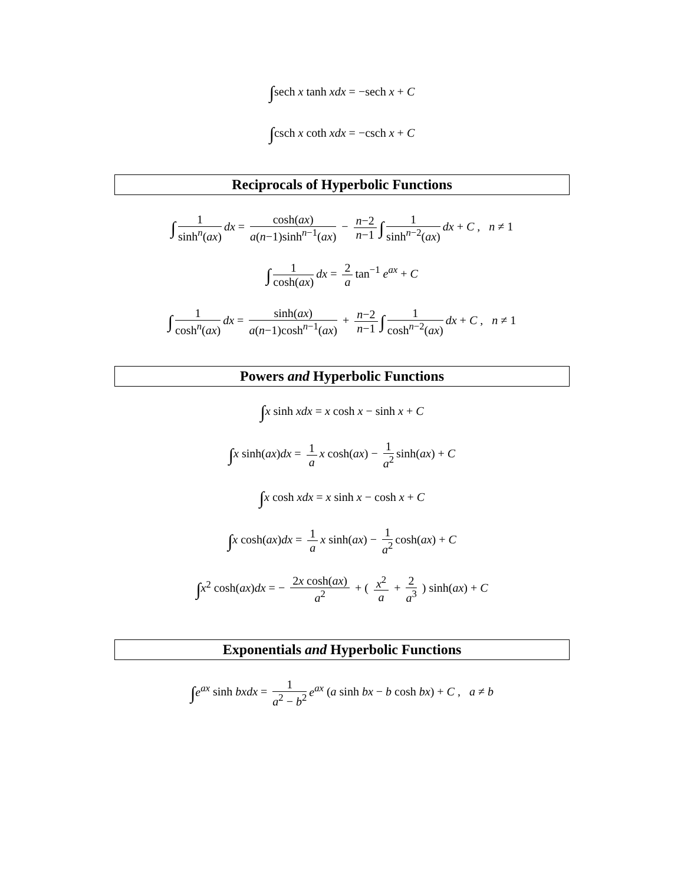∫sech x tanh xdx = −sech x + C
∫csch x coth xdx = −csch x + C
Reciprocals of Hyperbolic Functions
∫ 1 sinh<sup>n</sup>(ax) dx = cosh(ax) a(n−1)sinh<sup>n−1</sup>(ax) − n−2 n−1 ∫ 1 sinh<sup>n−2</sup>(ax) dx + C , n ≠ 1
∫ 1 cosh(ax) dx = 2 a tan<sup>−1</sup> e<sup>ax</sup> + C
∫ 1 cosh<sup>n</sup>(ax) dx = sinh(ax) a(n−1)cosh<sup>n−1</sup>(ax) + n−2 n−1 ∫ 1 cosh<sup>n−2</sup>(ax) dx + C , n ≠ 1
Powers and Hyperbolic Functions
∫x sinh xdx = x cosh x − sinh x + C
∫x sinh(ax)dx = 1 a x cosh(ax) − 1 a<sup>2</sup> sinh(ax) + C
∫x cosh xdx = x sinh x − cosh x + C
∫x cosh(ax)dx = 1 a x sinh(ax) − 1 a<sup>2</sup> cosh(ax) + C
∫x<sup>2</sup> cosh(ax)dx = − 2x cosh(ax) a<sup>2</sup> + ( x<sup>2</sup> a + 2 a<sup>3</sup> ) sinh(ax) + C
Exponentials and Hyperbolic Functions
∫e<sup>ax</sup> sinh bxdx = 1 a<sup>2</sup> − b<sup>2</sup> e<sup>ax</sup> (a sinh bx − b cosh bx) + C , a ≠ b